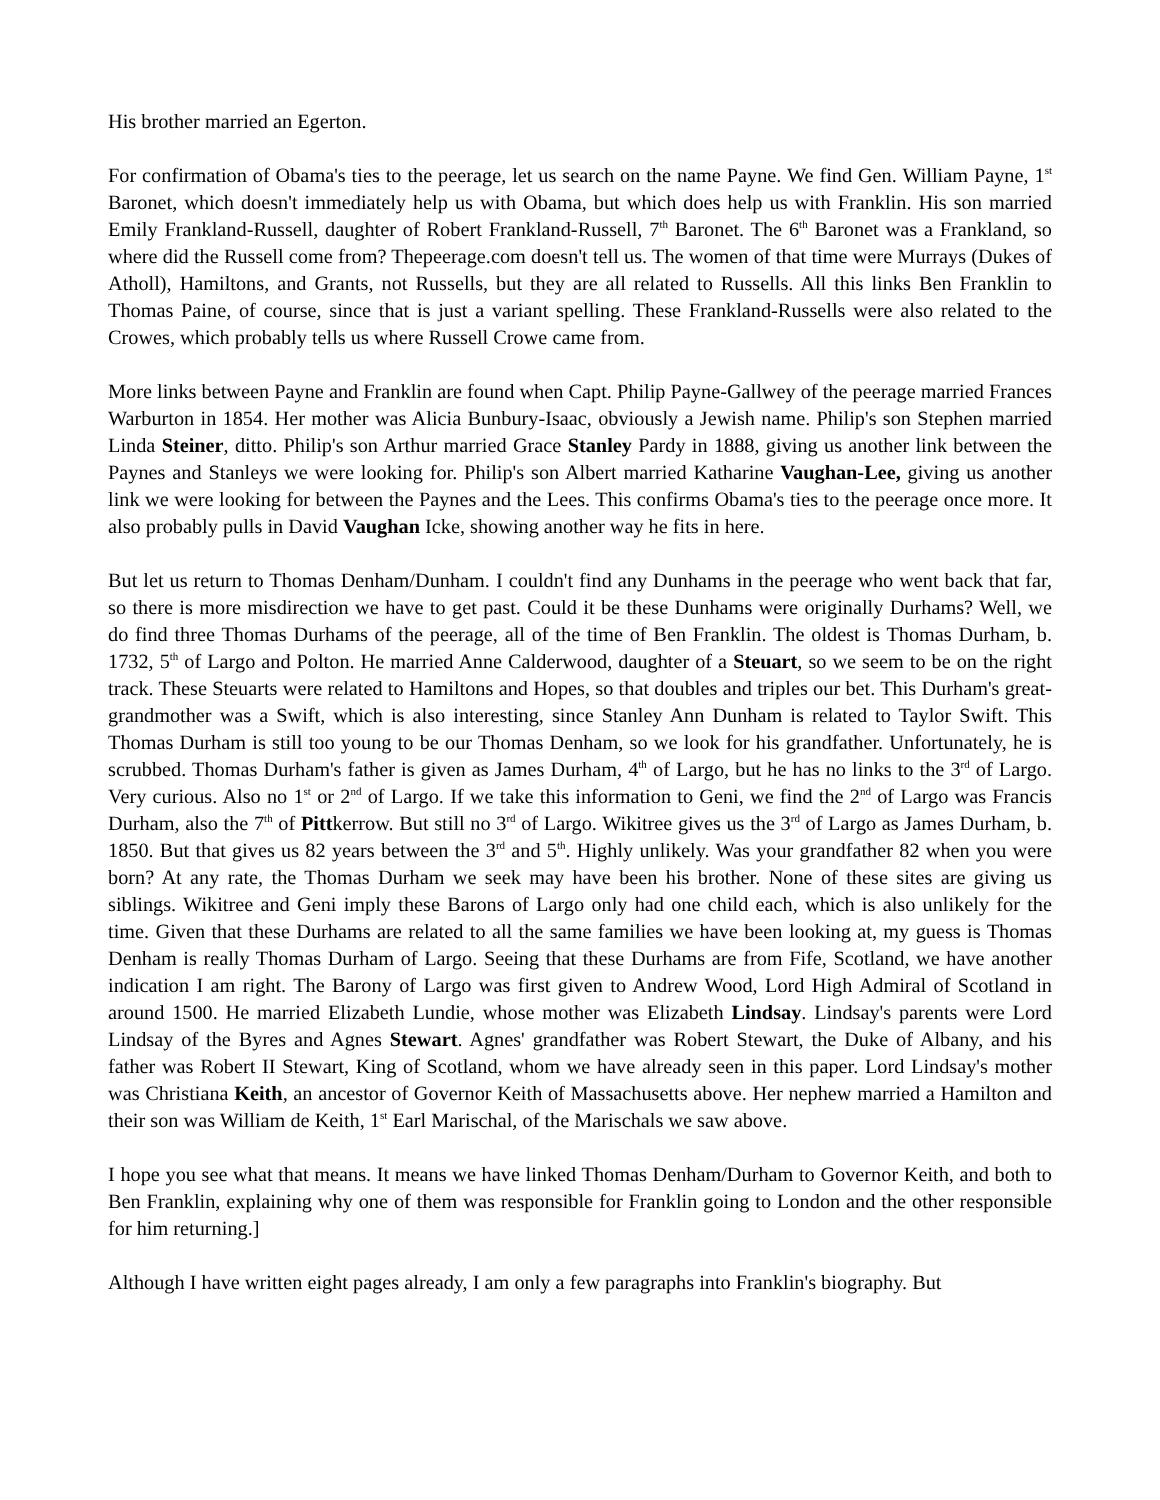His brother married an Egerton.
For confirmation of Obama's ties to the peerage, let us search on the name Payne. We find Gen. William Payne, 1<sup>st</sup> Baronet, which doesn't immediately help us with Obama, but which does help us with Franklin. His son married Emily Frankland-Russell, daughter of Robert Frankland-Russell, 7<sup>th</sup> Baronet. The 6<sup>th</sup> Baronet was a Frankland, so where did the Russell come from? Thepeerage.com doesn't tell us. The women of that time were Murrays (Dukes of Atholl), Hamiltons, and Grants, not Russells, but they are all related to Russells. All this links Ben Franklin to Thomas Paine, of course, since that is just a variant spelling. These Frankland-Russells were also related to the Crowes, which probably tells us where Russell Crowe came from.
More links between Payne and Franklin are found when Capt. Philip Payne-Gallwey of the peerage married Frances Warburton in 1854. Her mother was Alicia Bunbury-Isaac, obviously a Jewish name. Philip's son Stephen married Linda Steiner, ditto. Philip's son Arthur married Grace Stanley Pardy in 1888, giving us another link between the Paynes and Stanleys we were looking for. Philip's son Albert married Katharine Vaughan-Lee, giving us another link we were looking for between the Paynes and the Lees. This confirms Obama's ties to the peerage once more. It also probably pulls in David Vaughan Icke, showing another way he fits in here.
But let us return to Thomas Denham/Dunham. I couldn't find any Dunhams in the peerage who went back that far, so there is more misdirection we have to get past. Could it be these Dunhams were originally Durhams? Well, we do find three Thomas Durhams of the peerage, all of the time of Ben Franklin. The oldest is Thomas Durham, b. 1732, 5<sup>th</sup> of Largo and Polton. He married Anne Calderwood, daughter of a Steuart, so we seem to be on the right track. These Steuarts were related to Hamiltons and Hopes, so that doubles and triples our bet. This Durham's great-grandmother was a Swift, which is also interesting, since Stanley Ann Dunham is related to Taylor Swift. This Thomas Durham is still too young to be our Thomas Denham, so we look for his grandfather. Unfortunately, he is scrubbed. Thomas Durham's father is given as James Durham, 4<sup>th</sup> of Largo, but he has no links to the 3<sup>rd</sup> of Largo. Very curious. Also no 1<sup>st</sup> or 2<sup>nd</sup> of Largo. If we take this information to Geni, we find the 2<sup>nd</sup> of Largo was Francis Durham, also the 7<sup>th</sup> of Pittkerrow. But still no 3<sup>rd</sup> of Largo. Wikitree gives us the 3<sup>rd</sup> of Largo as James Durham, b. 1850. But that gives us 82 years between the 3<sup>rd</sup> and 5<sup>th</sup>. Highly unlikely. Was your grandfather 82 when you were born? At any rate, the Thomas Durham we seek may have been his brother. None of these sites are giving us siblings. Wikitree and Geni imply these Barons of Largo only had one child each, which is also unlikely for the time. Given that these Durhams are related to all the same families we have been looking at, my guess is Thomas Denham is really Thomas Durham of Largo. Seeing that these Durhams are from Fife, Scotland, we have another indication I am right. The Barony of Largo was first given to Andrew Wood, Lord High Admiral of Scotland in around 1500. He married Elizabeth Lundie, whose mother was Elizabeth Lindsay. Lindsay's parents were Lord Lindsay of the Byres and Agnes Stewart. Agnes' grandfather was Robert Stewart, the Duke of Albany, and his father was Robert II Stewart, King of Scotland, whom we have already seen in this paper. Lord Lindsay's mother was Christiana Keith, an ancestor of Governor Keith of Massachusetts above. Her nephew married a Hamilton and their son was William de Keith, 1<sup>st</sup> Earl Marischal, of the Marischals we saw above.
I hope you see what that means. It means we have linked Thomas Denham/Durham to Governor Keith, and both to Ben Franklin, explaining why one of them was responsible for Franklin going to London and the other responsible for him returning.]
Although I have written eight pages already, I am only a few paragraphs into Franklin's biography. But